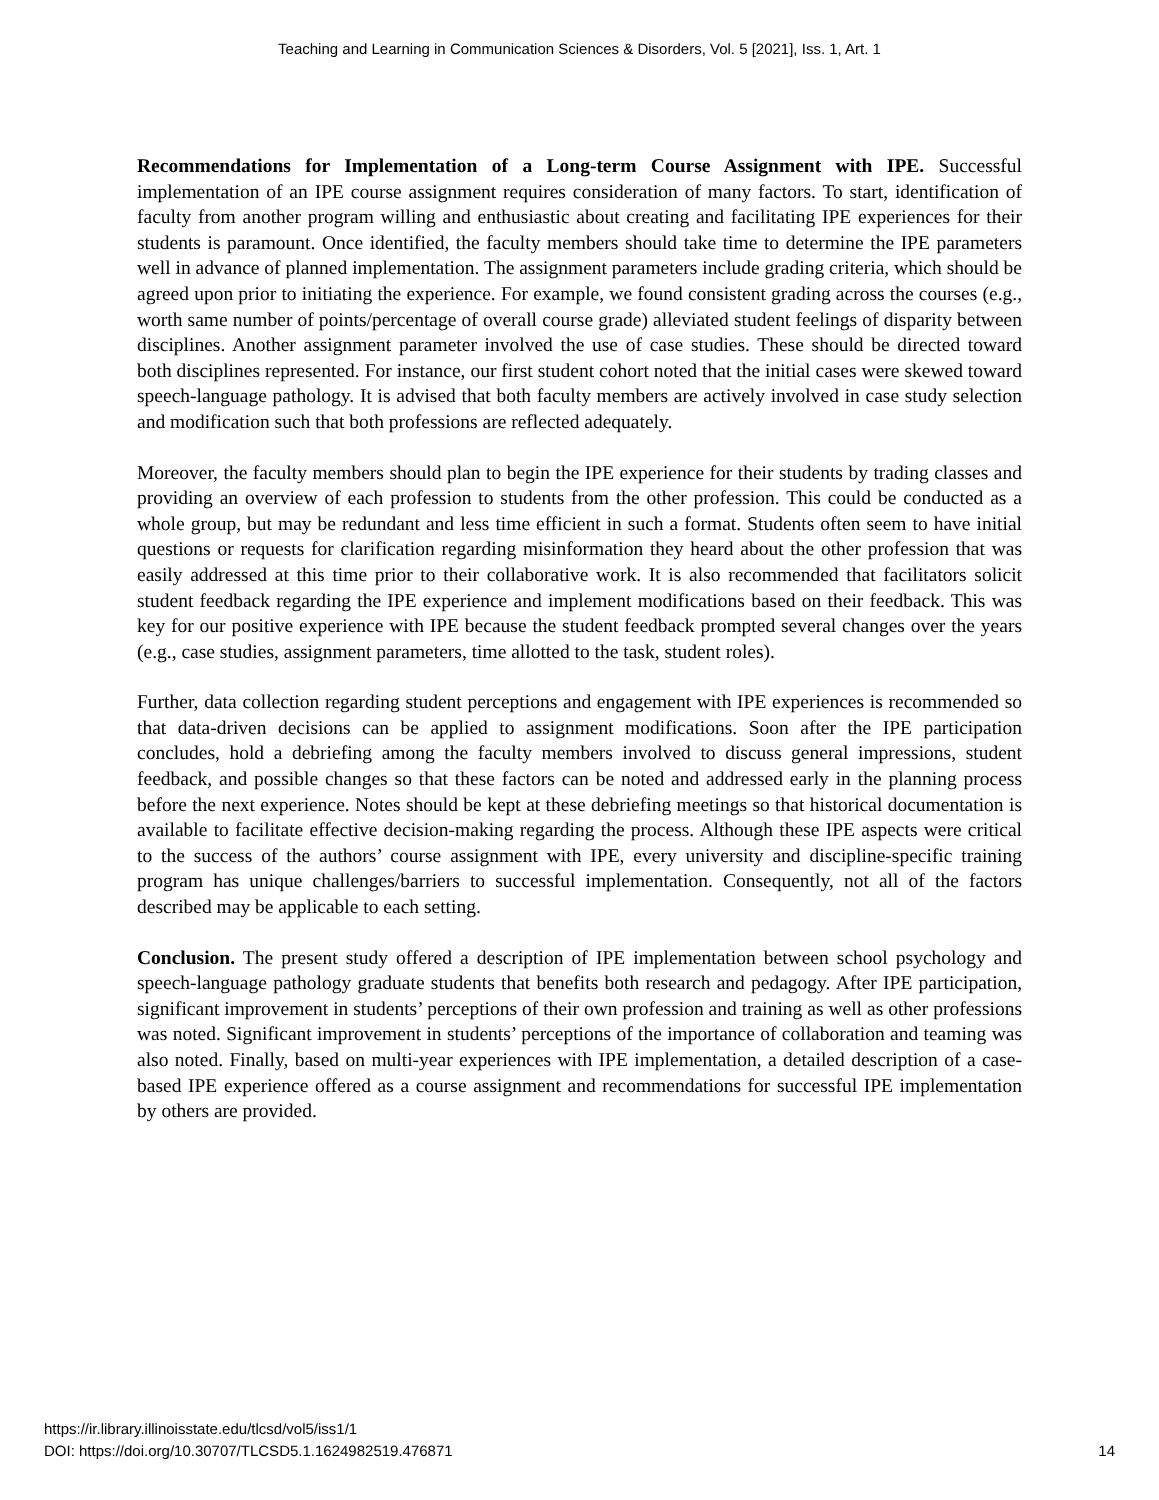Teaching and Learning in Communication Sciences & Disorders, Vol. 5 [2021], Iss. 1, Art. 1
Recommendations for Implementation of a Long-term Course Assignment with IPE. Successful implementation of an IPE course assignment requires consideration of many factors. To start, identification of faculty from another program willing and enthusiastic about creating and facilitating IPE experiences for their students is paramount. Once identified, the faculty members should take time to determine the IPE parameters well in advance of planned implementation. The assignment parameters include grading criteria, which should be agreed upon prior to initiating the experience. For example, we found consistent grading across the courses (e.g., worth same number of points/percentage of overall course grade) alleviated student feelings of disparity between disciplines. Another assignment parameter involved the use of case studies. These should be directed toward both disciplines represented. For instance, our first student cohort noted that the initial cases were skewed toward speech-language pathology. It is advised that both faculty members are actively involved in case study selection and modification such that both professions are reflected adequately.
Moreover, the faculty members should plan to begin the IPE experience for their students by trading classes and providing an overview of each profession to students from the other profession. This could be conducted as a whole group, but may be redundant and less time efficient in such a format. Students often seem to have initial questions or requests for clarification regarding misinformation they heard about the other profession that was easily addressed at this time prior to their collaborative work. It is also recommended that facilitators solicit student feedback regarding the IPE experience and implement modifications based on their feedback. This was key for our positive experience with IPE because the student feedback prompted several changes over the years (e.g., case studies, assignment parameters, time allotted to the task, student roles).
Further, data collection regarding student perceptions and engagement with IPE experiences is recommended so that data-driven decisions can be applied to assignment modifications. Soon after the IPE participation concludes, hold a debriefing among the faculty members involved to discuss general impressions, student feedback, and possible changes so that these factors can be noted and addressed early in the planning process before the next experience. Notes should be kept at these debriefing meetings so that historical documentation is available to facilitate effective decision-making regarding the process. Although these IPE aspects were critical to the success of the authors’ course assignment with IPE, every university and discipline-specific training program has unique challenges/barriers to successful implementation. Consequently, not all of the factors described may be applicable to each setting.
Conclusion. The present study offered a description of IPE implementation between school psychology and speech-language pathology graduate students that benefits both research and pedagogy. After IPE participation, significant improvement in students’ perceptions of their own profession and training as well as other professions was noted. Significant improvement in students’ perceptions of the importance of collaboration and teaming was also noted. Finally, based on multi-year experiences with IPE implementation, a detailed description of a case-based IPE experience offered as a course assignment and recommendations for successful IPE implementation by others are provided.
https://ir.library.illinoisstate.edu/tlcsd/vol5/iss1/1
DOI: https://doi.org/10.30707/TLCSD5.1.1624982519.476871
14